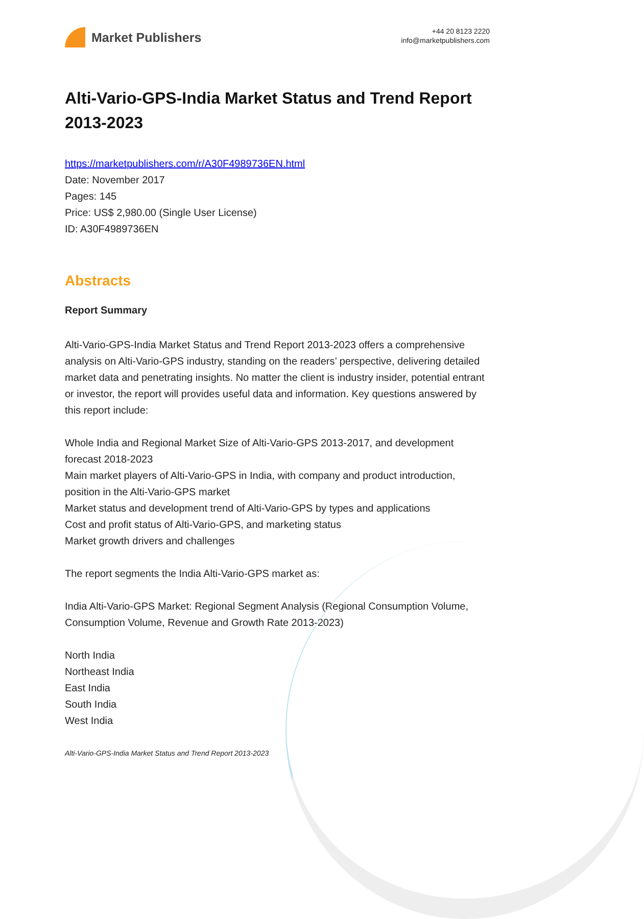Market Publishers
+44 20 8123 2220
info@marketpublishers.com
Alti-Vario-GPS-India Market Status and Trend Report 2013-2023
https://marketpublishers.com/r/A30F4989736EN.html
Date: November 2017
Pages: 145
Price: US$ 2,980.00 (Single User License)
ID: A30F4989736EN
Abstracts
Report Summary
Alti-Vario-GPS-India Market Status and Trend Report 2013-2023 offers a comprehensive analysis on Alti-Vario-GPS industry, standing on the readers’ perspective, delivering detailed market data and penetrating insights. No matter the client is industry insider, potential entrant or investor, the report will provides useful data and information. Key questions answered by this report include:
Whole India and Regional Market Size of Alti-Vario-GPS 2013-2017, and development forecast 2018-2023
Main market players of Alti-Vario-GPS in India, with company and product introduction, position in the Alti-Vario-GPS market
Market status and development trend of Alti-Vario-GPS by types and applications
Cost and profit status of Alti-Vario-GPS, and marketing status
Market growth drivers and challenges
The report segments the India Alti-Vario-GPS market as:
India Alti-Vario-GPS Market: Regional Segment Analysis (Regional Consumption Volume, Consumption Volume, Revenue and Growth Rate 2013-2023)
North India
Northeast India
East India
South India
West India
Alti-Vario-GPS-India Market Status and Trend Report 2013-2023